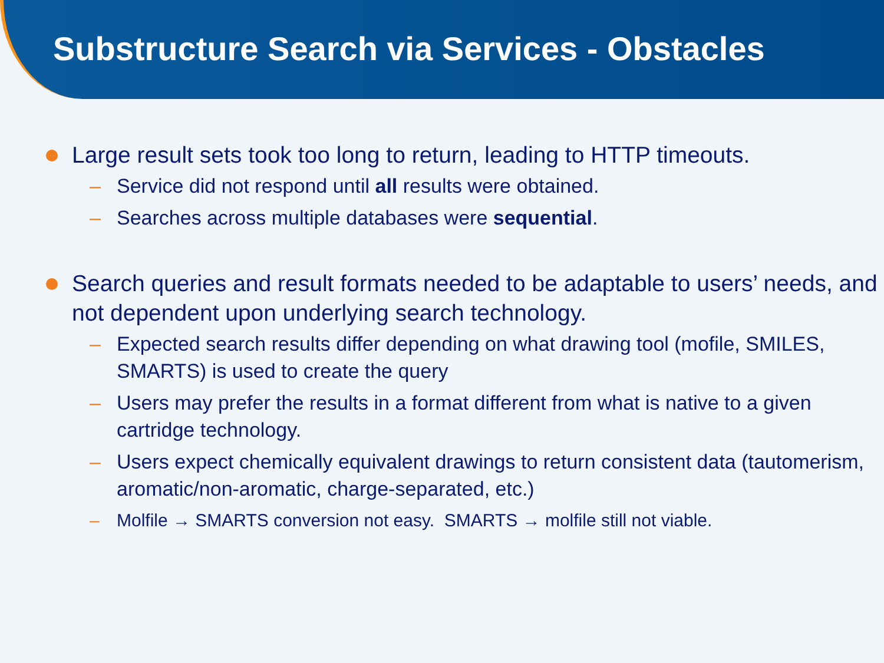Substructure Search via Services - Obstacles
Large result sets took too long to return, leading to HTTP timeouts.
– Service did not respond until all results were obtained.
– Searches across multiple databases were sequential.
Search queries and result formats needed to be adaptable to users’ needs, and not dependent upon underlying search technology.
– Expected search results differ depending on what drawing tool (mofile, SMILES, SMARTS) is used to create the query
– Users may prefer the results in a format different from what is native to a given cartridge technology.
– Users expect chemically equivalent drawings to return consistent data (tautomerism, aromatic/non-aromatic, charge-separated, etc.)
– Molfile → SMARTS conversion not easy. SMARTS → molfile still not viable.